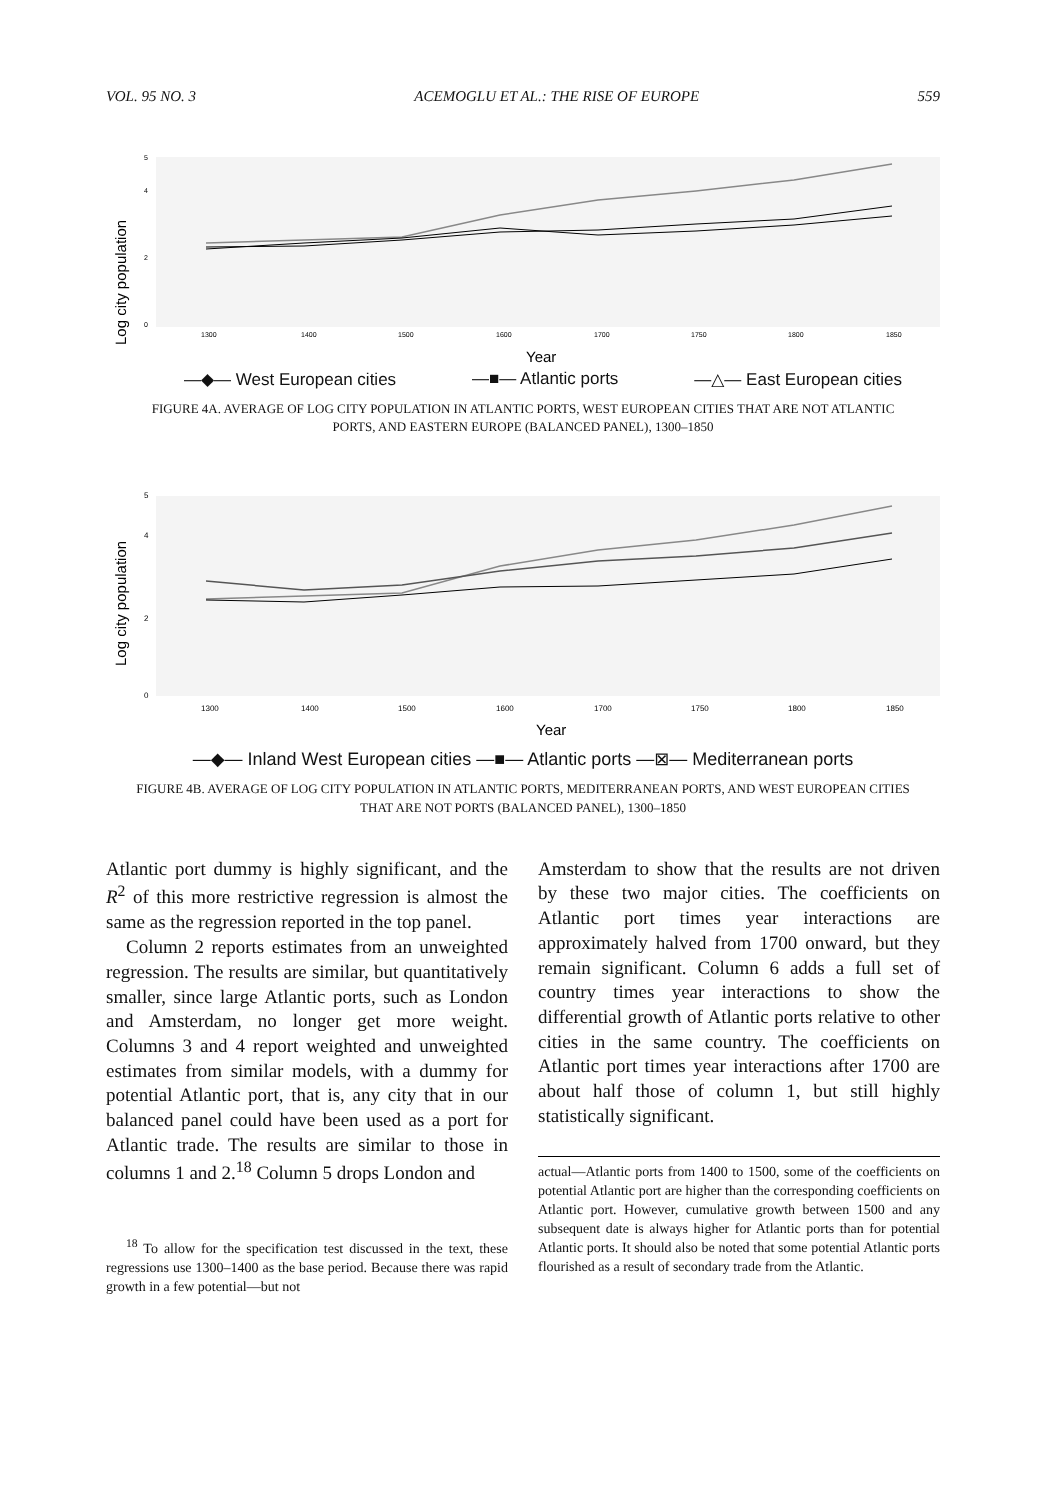VOL. 95 NO. 3 ACEMOGLU ET AL.: THE RISE OF EUROPE 559
Log city population
0
2
4
5
1300
1400
1500
1600
1700
1750
1800
1850
Year
—◆— West European cities —■— Atlantic ports —△— East European cities
FIGURE 4A. AVERAGE OF LOG CITY POPULATION IN ATLANTIC PORTS, WEST EUROPEAN CITIES THAT ARE NOT ATLANTIC PORTS, AND EASTERN EUROPE (BALANCED PANEL), 1300–1850
Log city population
0
2
4
5
1300
1400
1500
1600
1700
1750
1800
1850
Year
—◆— Inland West European cities —■— Atlantic ports —⊠— Mediterranean ports
FIGURE 4B. AVERAGE OF LOG CITY POPULATION IN ATLANTIC PORTS, MEDITERRANEAN PORTS, AND WEST EUROPEAN CITIES THAT ARE NOT PORTS (BALANCED PANEL), 1300–1850
Atlantic port dummy is highly significant, and the R<sup>2</sup> of this more restrictive regression is almost the same as the regression reported in the top panel.
Column 2 reports estimates from an unweighted regression. The results are similar, but quantitatively smaller, since large Atlantic ports, such as London and Amsterdam, no longer get more weight. Columns 3 and 4 report weighted and unweighted estimates from similar models, with a dummy for potential Atlantic port, that is, any city that in our balanced panel could have been used as a port for Atlantic trade. The results are similar to those in columns 1 and 2.<sup>18</sup> Column 5 drops London and
<sup>18</sup> To allow for the specification test discussed in the text, these regressions use 1300–1400 as the base period. Because there was rapid growth in a few potential—but not
Amsterdam to show that the results are not driven by these two major cities. The coefficients on Atlantic port times year interactions are approximately halved from 1700 onward, but they remain significant. Column 6 adds a full set of country times year interactions to show the differential growth of Atlantic ports relative to other cities in the same country. The coefficients on Atlantic port times year interactions after 1700 are about half those of column 1, but still highly statistically significant.
actual—Atlantic ports from 1400 to 1500, some of the coefficients on potential Atlantic port are higher than the corresponding coefficients on Atlantic port. However, cumulative growth between 1500 and any subsequent date is always higher for Atlantic ports than for potential Atlantic ports. It should also be noted that some potential Atlantic ports flourished as a result of secondary trade from the Atlantic.